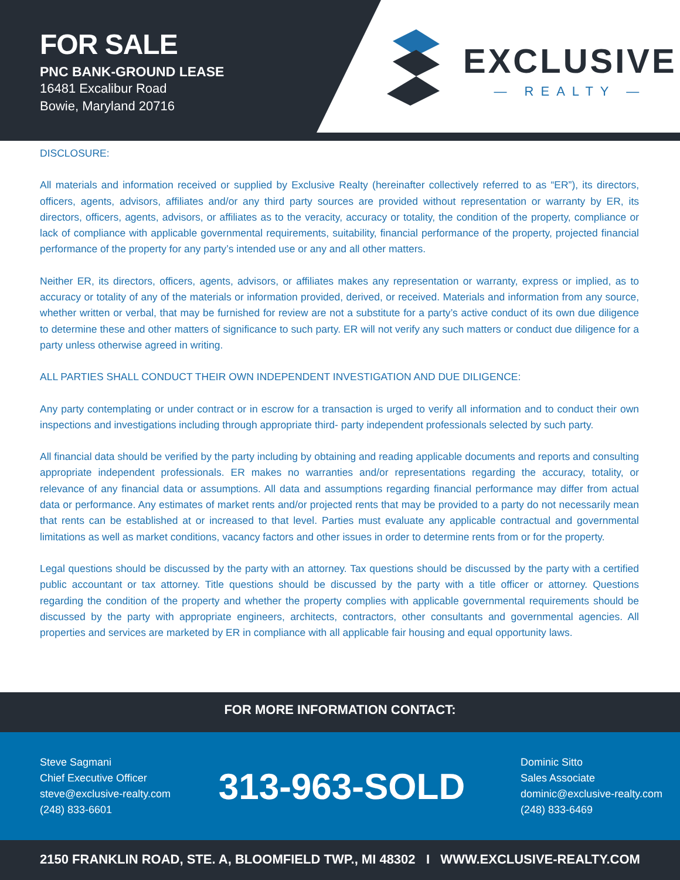FOR SALE
PNC BANK-GROUND LEASE
16481 Excalibur Road
Bowie, Maryland 20716
EXCLUSIVE
— REALTY —
DISCLOSURE:
All materials and information received or supplied by Exclusive Realty (hereinafter collectively referred to as “ER”), its directors, officers, agents, advisors, affiliates and/or any third party sources are provided without representation or warranty by ER, its directors, officers, agents, advisors, or affiliates as to the veracity, accuracy or totality, the condition of the property, compliance or lack of compliance with applicable governmental requirements, suitability, financial performance of the property, projected financial performance of the property for any party’s intended use or any and all other matters.
Neither ER, its directors, officers, agents, advisors, or affiliates makes any representation or warranty, express or implied, as to accuracy or totality of any of the materials or information provided, derived, or received. Materials and information from any source, whether written or verbal, that may be furnished for review are not a substitute for a party’s active conduct of its own due diligence to determine these and other matters of significance to such party. ER will not verify any such matters or conduct due diligence for a party unless otherwise agreed in writing.
ALL PARTIES SHALL CONDUCT THEIR OWN INDEPENDENT INVESTIGATION AND DUE DILIGENCE:
Any party contemplating or under contract or in escrow for a transaction is urged to verify all information and to conduct their own inspections and investigations including through appropriate third- party independent professionals selected by such party.
All financial data should be verified by the party including by obtaining and reading applicable documents and reports and consulting appropriate independent professionals. ER makes no warranties and/or representations regarding the accuracy, totality, or relevance of any financial data or assumptions. All data and assumptions regarding financial performance may differ from actual data or performance. Any estimates of market rents and/or projected rents that may be provided to a party do not necessarily mean that rents can be established at or increased to that level. Parties must evaluate any applicable contractual and governmental limitations as well as market conditions, vacancy factors and other issues in order to determine rents from or for the property.
Legal questions should be discussed by the party with an attorney. Tax questions should be discussed by the party with a certified public accountant or tax attorney. Title questions should be discussed by the party with a title officer or attorney. Questions regarding the condition of the property and whether the property complies with applicable governmental requirements should be discussed by the party with appropriate engineers, architects, contractors, other consultants and governmental agencies. All properties and services are marketed by ER in compliance with all applicable fair housing and equal opportunity laws.
FOR MORE INFORMATION CONTACT:
Steve Sagmani
Chief Executive Officer
steve@exclusive-realty.com
(248) 833-6601
313-963-SOLD
Dominic Sitto
Sales Associate
dominic@exclusive-realty.com
(248) 833-6469
2150 FRANKLIN ROAD, STE. A, BLOOMFIELD TWP., MI 48302 I WWW.EXCLUSIVE-REALTY.COM